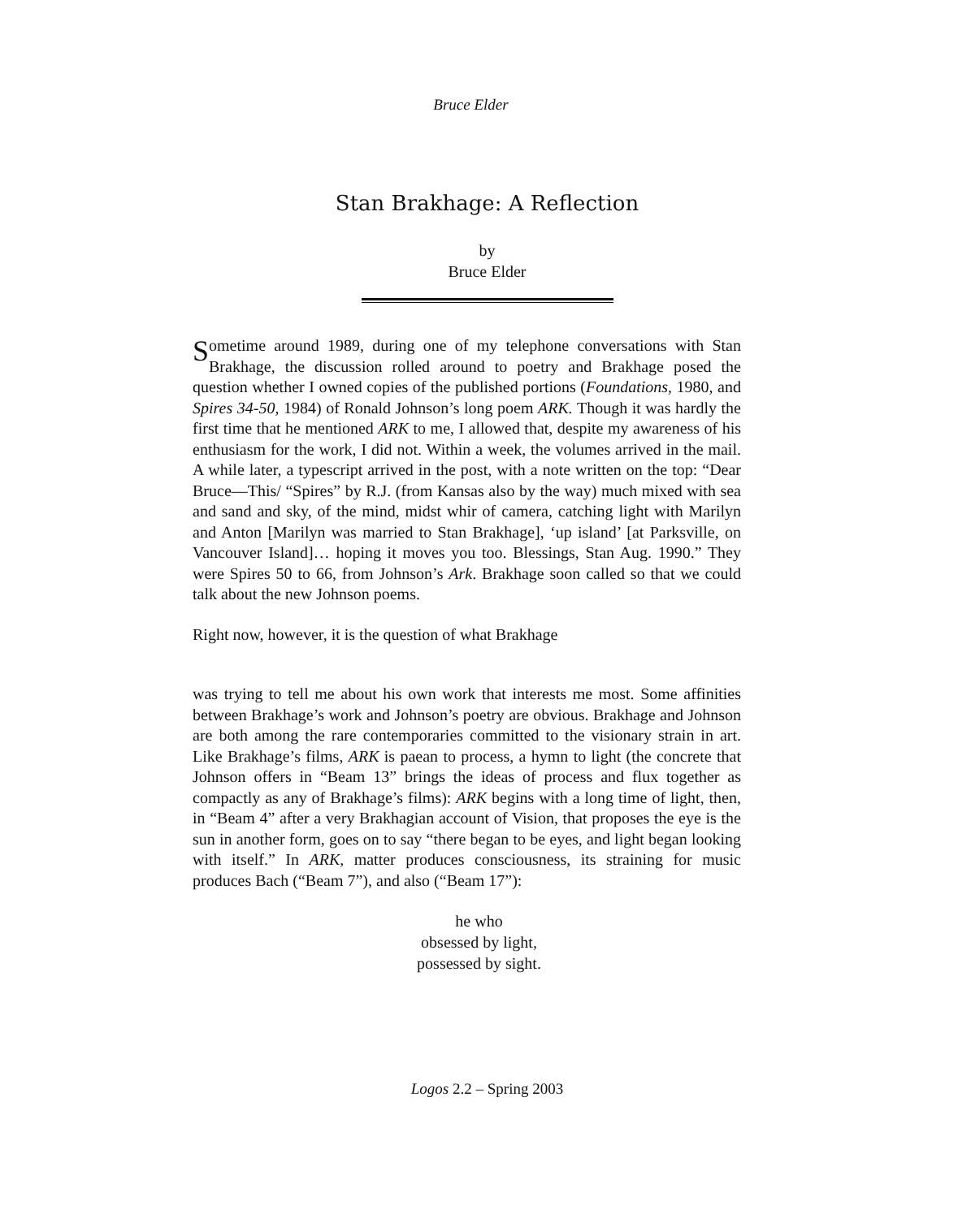Bruce Elder
Stan Brakhage: A Reflection
by
Bruce Elder
Sometime around 1989, during one of my telephone conversations with Stan Brakhage, the discussion rolled around to poetry and Brakhage posed the question whether I owned copies of the published portions (Foundations, 1980, and Spires 34-50, 1984) of Ronald Johnson’s long poem ARK. Though it was hardly the first time that he mentioned ARK to me, I allowed that, despite my awareness of his enthusiasm for the work, I did not. Within a week, the volumes arrived in the mail. A while later, a typescript arrived in the post, with a note written on the top: “Dear Bruce—This/ “Spires” by R.J. (from Kansas also by the way) much mixed with sea and sand and sky, of the mind, midst whir of camera, catching light with Marilyn and Anton [Marilyn was married to Stan Brakhage], ‘up island’ [at Parksville, on Vancouver Island]… hoping it moves you too. Blessings, Stan Aug. 1990.” They were Spires 50 to 66, from Johnson’s Ark. Brakhage soon called so that we could talk about the new Johnson poems.
Right now, however, it is the question of what Brakhage
was trying to tell me about his own work that interests me most. Some affinities between Brakhage’s work and Johnson’s poetry are obvious. Brakhage and Johnson are both among the rare contemporaries committed to the visionary strain in art. Like Brakhage’s films, ARK is paean to process, a hymn to light (the concrete that Johnson offers in “Beam 13” brings the ideas of process and flux together as compactly as any of Brakhage’s films): ARK begins with a long time of light, then, in “Beam 4” after a very Brakhagian account of Vision, that proposes the eye is the sun in another form, goes on to say “there began to be eyes, and light began looking with itself.” In ARK, matter produces consciousness, its straining for music produces Bach (“Beam 7”), and also (“Beam 17”):
he who
obsessed by light,
possessed by sight.
Logos 2.2 – Spring 2003